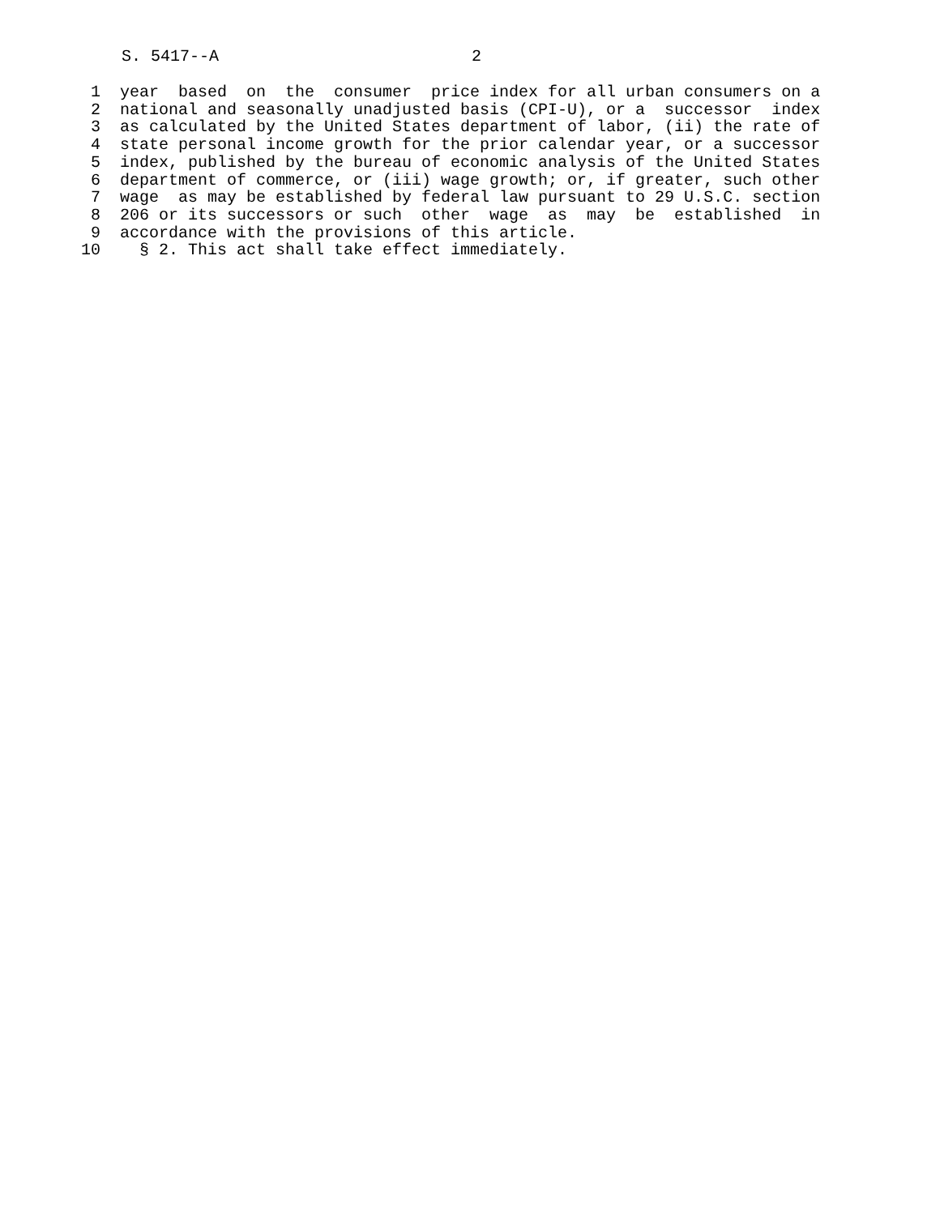S. 5417--A 2
1 year based on the consumer price index for all urban consumers on a
2 national and seasonally unadjusted basis (CPI-U), or a successor index
3 as calculated by the United States department of labor, (ii) the rate of
4 state personal income growth for the prior calendar year, or a successor
5 index, published by the bureau of economic analysis of the United States
6 department of commerce, or (iii) wage growth; or, if greater, such other
7 wage as may be established by federal law pursuant to 29 U.S.C. section
8 206 or its successors or such other wage as may be established in
9 accordance with the provisions of this article.
10 § 2. This act shall take effect immediately.